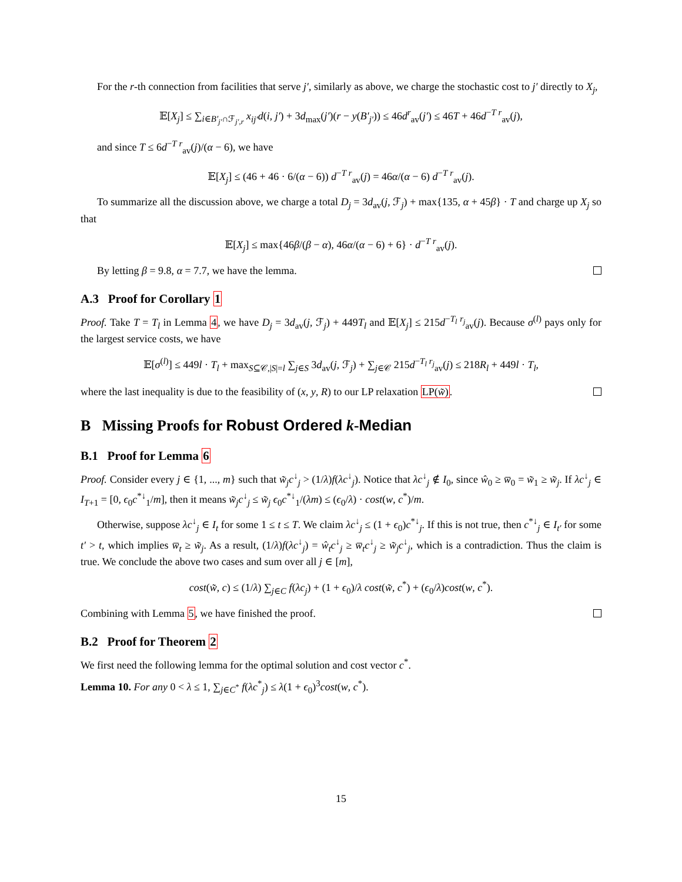For the r-th connection from facilities that serve j′, similarly as above, we charge the stochastic cost to j′ directly to X<sub>j</sub>,
𝔼[X<sub>j</sub>] ≤ ∑<sub>i∈B′<sub>j′</sub>∩ℱ<sub>j′,r</sub></sub> x<sub>ij′</sub>d(i, j′) + 3d<sub>max</sub>(j′)(r − y(B′<sub>j′</sub>)) ≤ 46d<sup>r</sup><sub>av</sub>(j′) ≤ 46T + 46d<sup>−T r</sup><sub>av</sub>(j),
and since T ≤ 6d<sup>−T r</sup><sub>av</sub>(j)/(α − 6), we have
𝔼[X<sub>j</sub>] ≤ (46 + 46 · 6/(α − 6)) d<sup>−T r</sup><sub>av</sub>(j) = 46α/(α − 6) d<sup>−T r</sup><sub>av</sub>(j).
To summarize all the discussion above, we charge a total D<sub>j</sub> = 3d<sub>av</sub>(j, ℱ<sub>j</sub>) + max{135, α + 45β} · T and charge up X<sub>j</sub> so that
𝔼[X<sub>j</sub>] ≤ max{46β/(β − α), 46α/(α − 6) + 6} · d<sup>−T r</sup><sub>av</sub>(j).
By letting β = 9.8, α = 7.7, we have the lemma.
A.3 Proof for Corollary 1
Proof. Take T = T<sub>l</sub> in Lemma 4, we have D<sub>j</sub> = 3d<sub>av</sub>(j, ℱ<sub>j</sub>) + 449T<sub>l</sub> and 𝔼[X<sub>j</sub>] ≤ 215d<sup>−T<sub>l</sub> r<sub>j</sub></sup><sub>av</sub>(j). Because σ<sup>(l)</sup> pays only for the largest service costs, we have
𝔼[σ<sup>(l)</sup>] ≤ 449l · T<sub>l</sub> + max<sub>S⊆𝒞,|S|=l</sub> ∑<sub>j∈S</sub> 3d<sub>av</sub>(j, ℱ<sub>j</sub>) + ∑<sub>j∈𝒞</sub> 215d<sup>−T<sub>l</sub> r<sub>j</sub></sup><sub>av</sub>(j) ≤ 218R<sub>l</sub> + 449l · T<sub>l</sub>,
where the last inequality is due to the feasibility of (x, y, R) to our LP relaxation LP(w̃).
B Missing Proofs for Robust Ordered k-Median
B.1 Proof for Lemma 6
Proof. Consider every j ∈ {1, ..., m} such that w̃<sub>j</sub>c<sup>↓</sup><sub>j</sub> > (1/λ)f(λc<sup>↓</sup><sub>j</sub>). Notice that λc<sup>↓</sup><sub>j</sub> ∉ I<sub>0</sub>, since ŵ<sub>0</sub> ≥ w̅<sub>0</sub> = w̃<sub>1</sub> ≥ w̃<sub>j</sub>. If λc<sup>↓</sup><sub>j</sub> ∈ I<sub>T+1</sub> = [0, ϵ<sub>0</sub>c<sup>*↓</sup><sub>1</sub>/m], then it means w̃<sub>j</sub>c<sup>↓</sup><sub>j</sub> ≤ w̃<sub>j</sub> ϵ<sub>0</sub>c<sup>*↓</sup><sub>1</sub>/(λm) ≤ (ϵ<sub>0</sub>/λ) · cost(w, c<sup>*</sup>)/m.
Otherwise, suppose λc<sup>↓</sup><sub>j</sub> ∈ I<sub>t</sub> for some 1 ≤ t ≤ T. We claim λc<sup>↓</sup><sub>j</sub> ≤ (1 + ϵ<sub>0</sub>)c<sup>*↓</sup><sub>j</sub>. If this is not true, then c<sup>*↓</sup><sub>j</sub> ∈ I<sub>t′</sub> for some t′ > t, which implies w̅<sub>t</sub> ≥ w̃<sub>j</sub>. As a result, (1/λ)f(λc<sup>↓</sup><sub>j</sub>) = ŵ<sub>t</sub>c<sup>↓</sup><sub>j</sub> ≥ w̅<sub>t</sub>c<sup>↓</sup><sub>j</sub> ≥ w̃<sub>j</sub>c<sup>↓</sup><sub>j</sub>, which is a contradiction. Thus the claim is true. We conclude the above two cases and sum over all j ∈ [m],
cost(w̃, c) ≤ (1/λ) ∑<sub>j∈C</sub> f(λc<sub>j</sub>) + (1 + ϵ<sub>0</sub>)/λ cost(w̃, c<sup>*</sup>) + (ϵ<sub>0</sub>/λ)cost(w, c<sup>*</sup>).
Combining with Lemma 5, we have finished the proof.
B.2 Proof for Theorem 2
We first need the following lemma for the optimal solution and cost vector c<sup>*</sup>.
Lemma 10. For any 0 < λ ≤ 1, ∑<sub>j∈C<sup>*</sup></sub> f(λc<sup>*</sup><sub>j</sub>) ≤ λ(1 + ϵ<sub>0</sub>)<sup>3</sup>cost(w, c<sup>*</sup>).
15